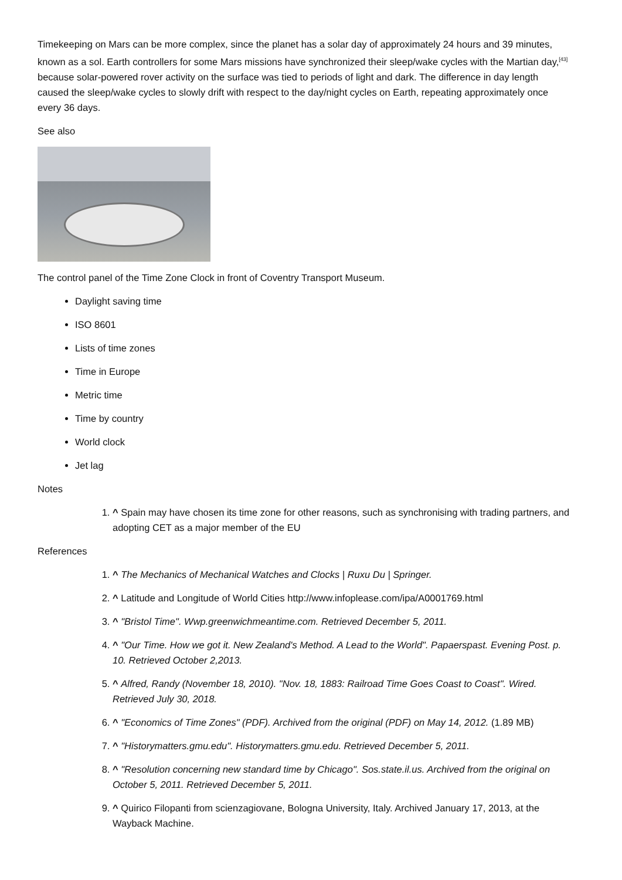Timekeeping on Mars can be more complex, since the planet has a solar day of approximately 24 hours and 39 minutes, known as a sol. Earth controllers for some Mars missions have synchronized their sleep/wake cycles with the Martian day,<sup>[43]</sup> because solar-powered rover activity on the surface was tied to periods of light and dark. The difference in day length caused the sleep/wake cycles to slowly drift with respect to the day/night cycles on Earth, repeating approximately once every 36 days.
See also
The control panel of the Time Zone Clock in front of Coventry Transport Museum.
Daylight saving time
ISO 8601
Lists of time zones
Time in Europe
Metric time
Time by country
World clock
Jet lag
Notes
1. ^ Spain may have chosen its time zone for other reasons, such as synchronising with trading partners, and adopting CET as a major member of the EU
References
1. ^ The Mechanics of Mechanical Watches and Clocks | Ruxu Du | Springer.
2. ^ Latitude and Longitude of World Cities http://www.infoplease.com/ipa/A0001769.html
3. ^ "Bristol Time". Wwp.greenwichmeantime.com. Retrieved December 5, 2011.
4. ^ "Our Time. How we got it. New Zealand's Method. A Lead to the World". Papaerspast. Evening Post. p. 10. Retrieved October 2,2013.
5. ^ Alfred, Randy (November 18, 2010). "Nov. 18, 1883: Railroad Time Goes Coast to Coast". Wired. Retrieved July 30, 2018.
6. ^ "Economics of Time Zones" (PDF). Archived from the original (PDF) on May 14, 2012. (1.89 MB)
7. ^ "Historymatters.gmu.edu". Historymatters.gmu.edu. Retrieved December 5, 2011.
8. ^ "Resolution concerning new standard time by Chicago". Sos.state.il.us. Archived from the original on October 5, 2011. Retrieved December 5, 2011.
9. ^ Quirico Filopanti from scienzagiovane, Bologna University, Italy. Archived January 17, 2013, at the Wayback Machine.